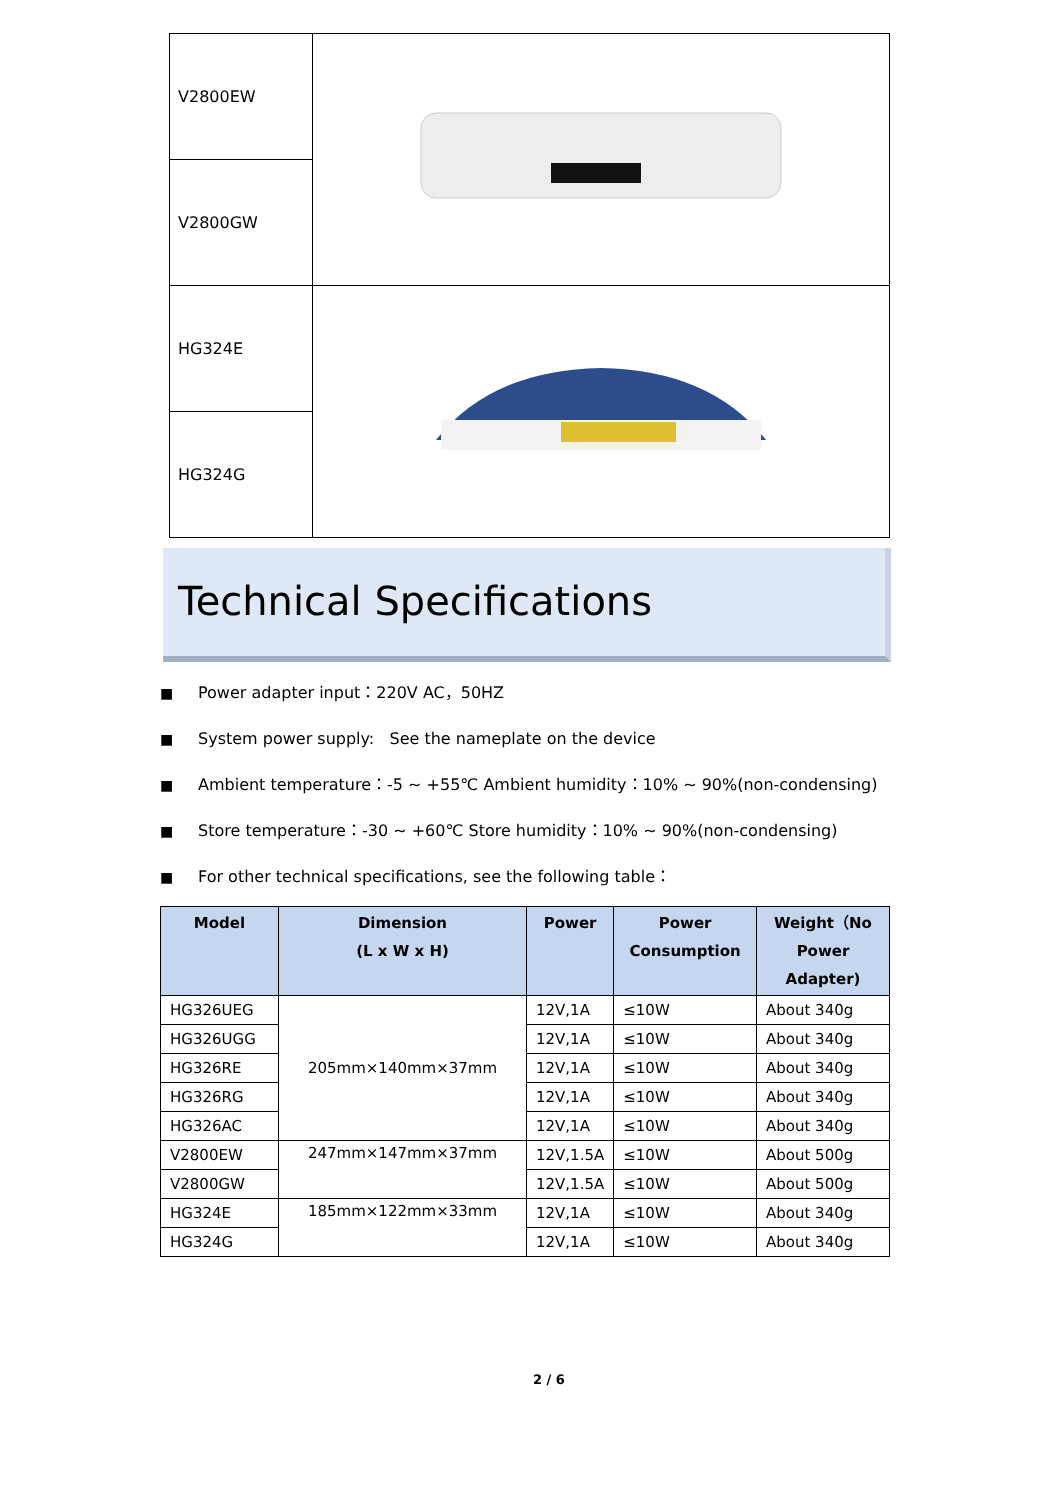| V2800EW | |
| V2800GW | |
| HG324E | |
| HG324G | |
Technical Specifications
■ Power adapter input：220V AC，50HZ
■ System power supply: See the nameplate on the device
■ Ambient temperature：-5 ~ +55℃ Ambient humidity：10% ~ 90%(non-condensing)
■ Store temperature：-30 ~ +60℃ Store humidity：10% ~ 90%(non-condensing)
■ For other technical specifications, see the following table：
| Model | Dimension (L x W x H) | Power | Power Consumption | Weight（No Power Adapter) |
| --- | --- | --- | --- | --- |
| HG326UEG | 205mm×140mm×37mm | 12V,1A | ≤10W | About 340g |
| HG326UGG | | 12V,1A | ≤10W | About 340g |
| HG326RE | | 12V,1A | ≤10W | About 340g |
| HG326RG | | 12V,1A | ≤10W | About 340g |
| HG326AC | | 12V,1A | ≤10W | About 340g |
| V2800EW | 247mm×147mm×37mm | 12V,1.5A | ≤10W | About 500g |
| V2800GW | | 12V,1.5A | ≤10W | About 500g |
| HG324E | 185mm×122mm×33mm | 12V,1A | ≤10W | About 340g |
| HG324G | | 12V,1A | ≤10W | About 340g |
2 / 6